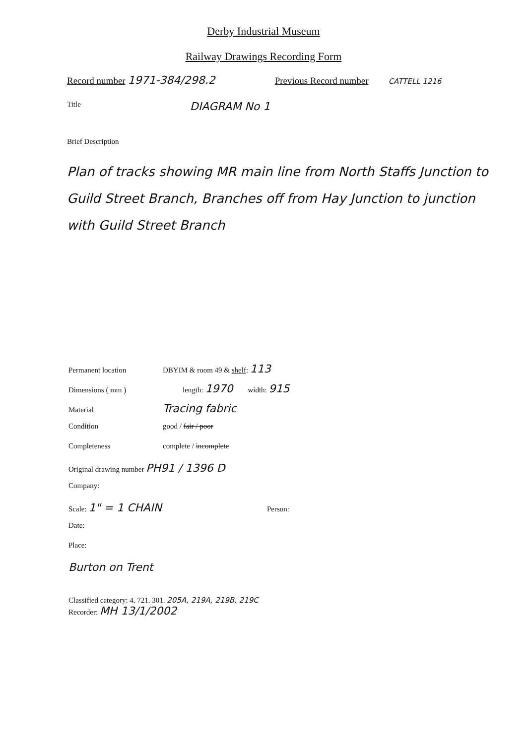Derby Industrial Museum
Railway Drawings Recording Form
Record number 1971-384/298.2 Previous Record number CATTELL 1216
Title DIAGRAM No 1
Brief Description
Plan of tracks showing MR main line from North Staffs Junction to Guild Street Branch, Branches off from Hay Junction to junction with Guild Street Branch
Permanent location DBYIM & room 49 & shelf: 113
Dimensions ( mm ) length: 1970 width: 915
Material Tracing fabric
Condition good / fair / poor
Completeness complete / incomplete
Original drawing number PH91 / 1396 D
Company:
Scale: 1" = 1 CHAIN Person:
Date:
Place:
Burton on Trent
Classified category: 4. 721. 301. 205A, 219A, 219B, 219C
Recorder: MH 13/1/2002